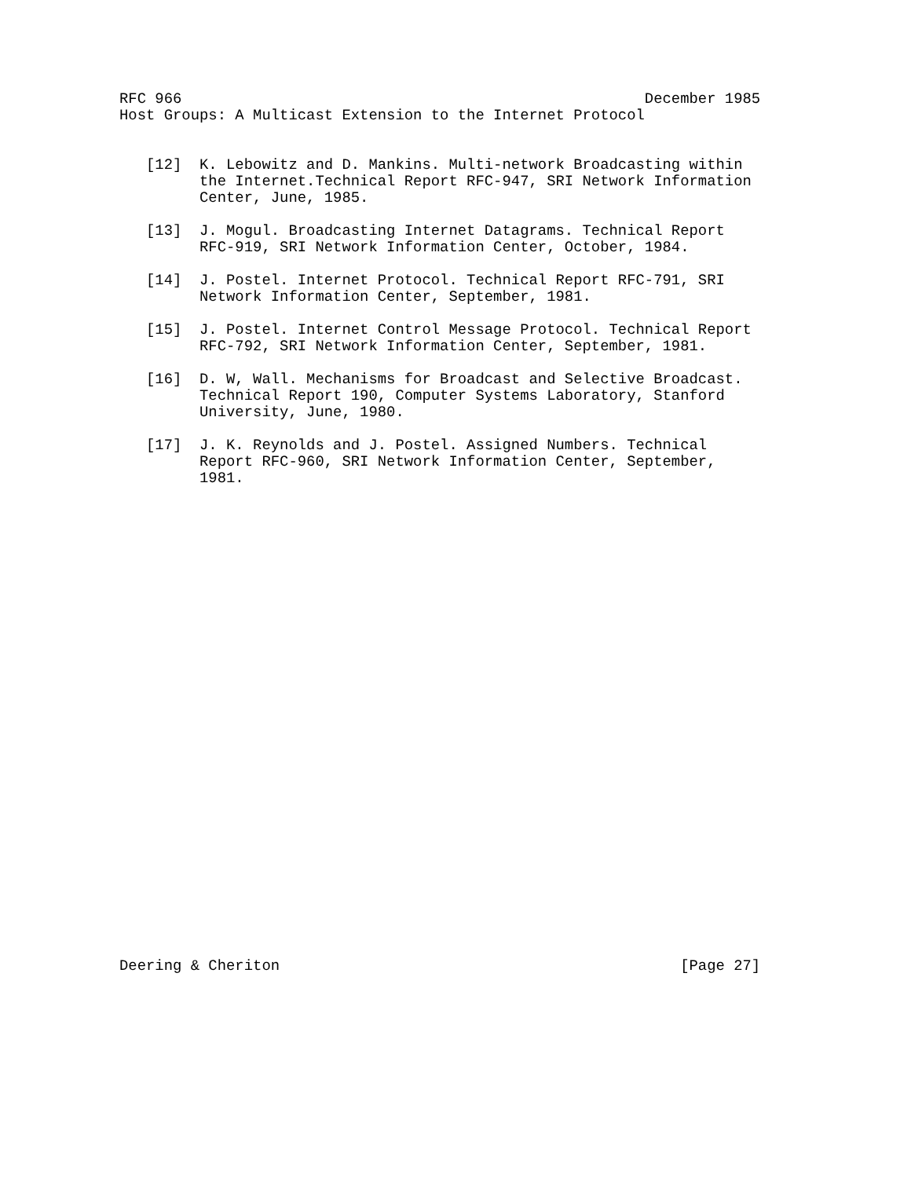RFC 966                                                    December 1985
Host Groups: A Multicast Extension to the Internet Protocol


   [12]  K. Lebowitz and D. Mankins. Multi-network Broadcasting within
         the Internet.Technical Report RFC-947, SRI Network Information
         Center, June, 1985.

   [13]  J. Mogul. Broadcasting Internet Datagrams. Technical Report
         RFC-919, SRI Network Information Center, October, 1984.

   [14]  J. Postel. Internet Protocol. Technical Report RFC-791, SRI
         Network Information Center, September, 1981.

   [15]  J. Postel. Internet Control Message Protocol. Technical Report
         RFC-792, SRI Network Information Center, September, 1981.

   [16]  D. W, Wall. Mechanisms for Broadcast and Selective Broadcast.
         Technical Report 190, Computer Systems Laboratory, Stanford
         University, June, 1980.

   [17]  J. K. Reynolds and J. Postel. Assigned Numbers. Technical
         Report RFC-960, SRI Network Information Center, September,
         1981.
Deering & Cheriton                                             [Page 27]